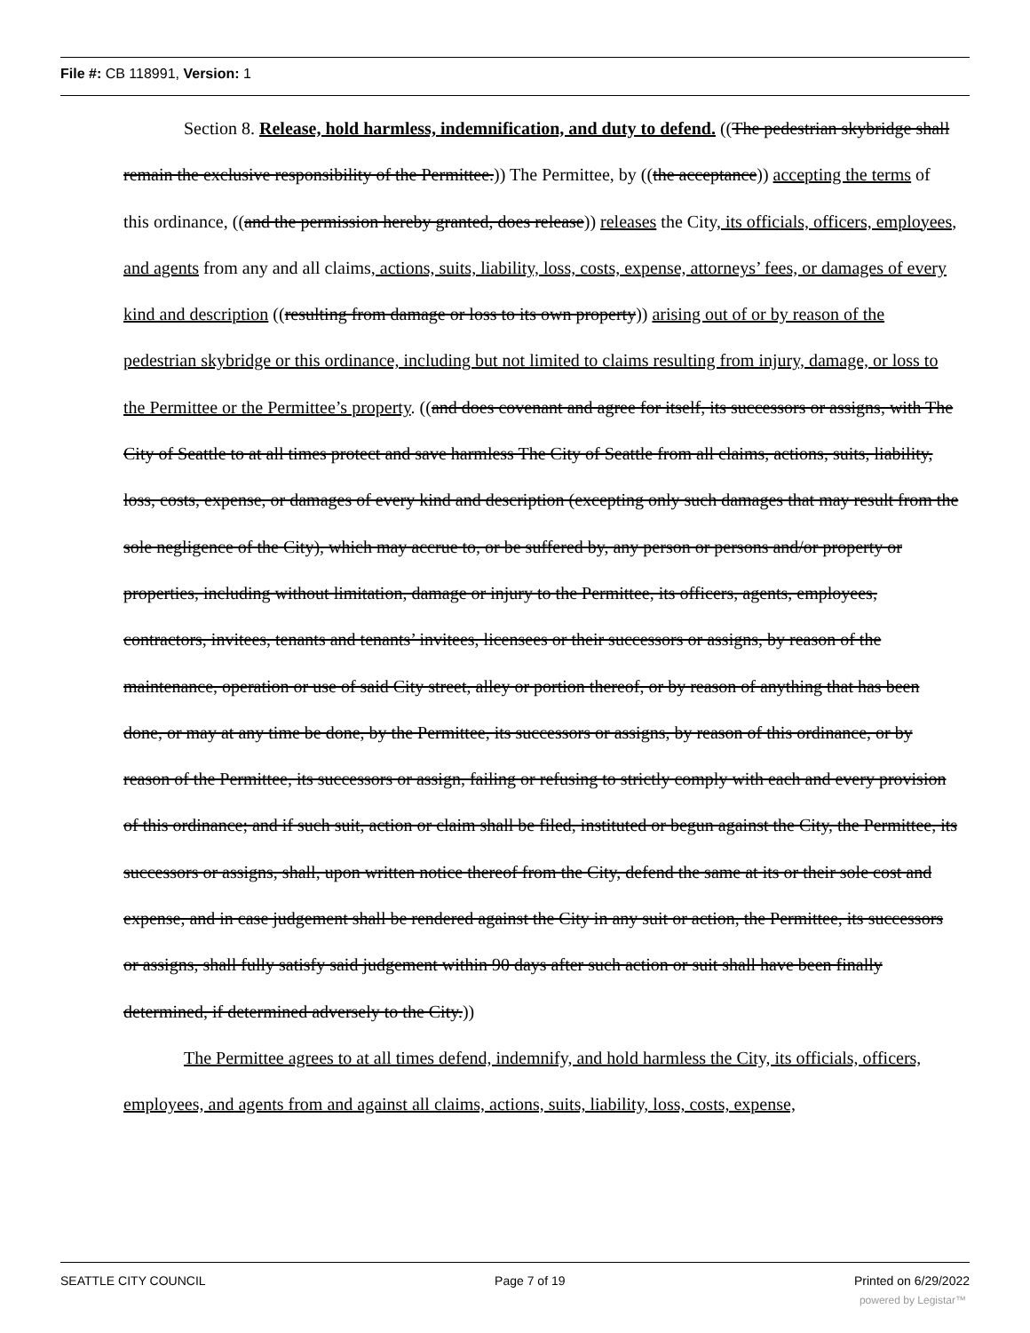File #: CB 118991, Version: 1
Section 8. Release, hold harmless, indemnification, and duty to defend. ((The pedestrian skybridge shall remain the exclusive responsibility of the Permittee.)) The Permittee, by ((the acceptance)) accepting the terms of this ordinance, ((and the permission hereby granted, does release)) releases the City, its officials, officers, employees, and agents from any and all claims, actions, suits, liability, loss, costs, expense, attorneys’ fees, or damages of every kind and description ((resulting from damage or loss to its own property)) arising out of or by reason of the pedestrian skybridge or this ordinance, including but not limited to claims resulting from injury, damage, or loss to the Permittee or the Permittee’s property. ((and does covenant and agree for itself, its successors or assigns, with The City of Seattle to at all times protect and save harmless The City of Seattle from all claims, actions, suits, liability, loss, costs, expense, or damages of every kind and description (excepting only such damages that may result from the sole negligence of the City), which may accrue to, or be suffered by, any person or persons and/or property or properties, including without limitation, damage or injury to the Permittee, its officers, agents, employees, contractors, invitees, tenants and tenants’ invitees, licensees or their successors or assigns, by reason of the maintenance, operation or use of said City street, alley or portion thereof, or by reason of anything that has been done, or may at any time be done, by the Permittee, its successors or assigns, by reason of this ordinance, or by reason of the Permittee, its successors or assign, failing or refusing to strictly comply with each and every provision of this ordinance; and if such suit, action or claim shall be filed, instituted or begun against the City, the Permittee, its successors or assigns, shall, upon written notice thereof from the City, defend the same at its or their sole cost and expense, and in case judgement shall be rendered against the City in any suit or action, the Permittee, its successors or assigns, shall fully satisfy said judgement within 90 days after such action or suit shall have been finally determined, if determined adversely to the City.))
The Permittee agrees to at all times defend, indemnify, and hold harmless the City, its officials, officers, employees, and agents from and against all claims, actions, suits, liability, loss, costs, expense,
SEATTLE CITY COUNCIL Page 7 of 19 Printed on 6/29/2022
powered by Legistar™